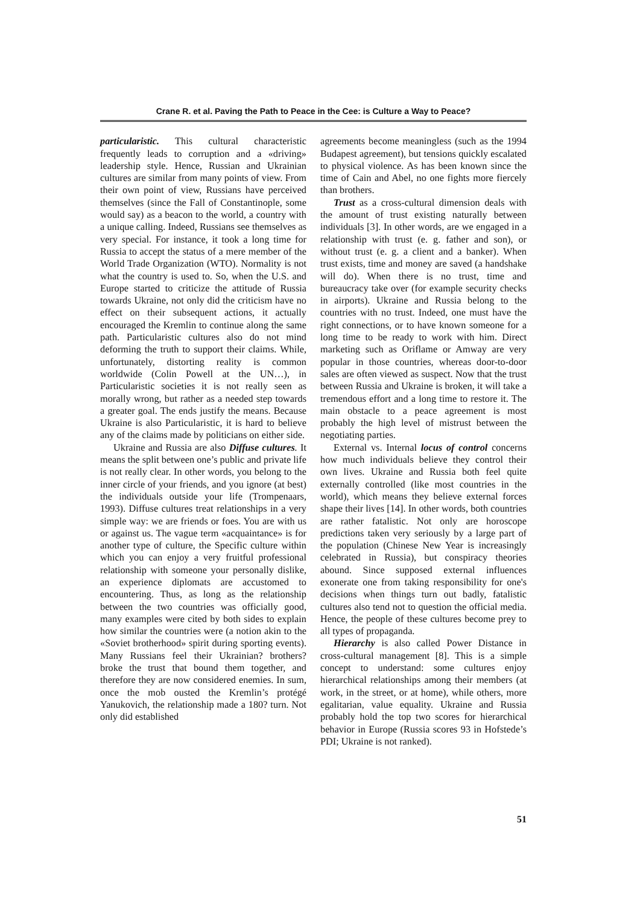Crane R. et al. Paving the Path to Peace in the Cee: is Culture a Way to Peace?
particularistic. This cultural characteristic frequently leads to corruption and a «driving» leadership style. Hence, Russian and Ukrainian cultures are similar from many points of view. From their own point of view, Russians have perceived themselves (since the Fall of Constantinople, some would say) as a beacon to the world, a country with a unique calling. Indeed, Russians see themselves as very special. For instance, it took a long time for Russia to accept the status of a mere member of the World Trade Organization (WTO). Normality is not what the country is used to. So, when the U.S. and Europe started to criticize the attitude of Russia towards Ukraine, not only did the criticism have no effect on their subsequent actions, it actually encouraged the Kremlin to continue along the same path. Particularistic cultures also do not mind deforming the truth to support their claims. While, unfortunately, distorting reality is common worldwide (Colin Powell at the UN…), in Particularistic societies it is not really seen as morally wrong, but rather as a needed step towards a greater goal. The ends justify the means. Because Ukraine is also Particularistic, it is hard to believe any of the claims made by politicians on either side.
Ukraine and Russia are also Diffuse cultures. It means the split between one’s public and private life is not really clear. In other words, you belong to the inner circle of your friends, and you ignore (at best) the individuals outside your life (Trompenaars, 1993). Diffuse cultures treat relationships in a very simple way: we are friends or foes. You are with us or against us. The vague term «acquaintance» is for another type of culture, the Specific culture within which you can enjoy a very fruitful professional relationship with someone your personally dislike, an experience diplomats are accustomed to encountering. Thus, as long as the relationship between the two countries was officially good, many examples were cited by both sides to explain how similar the countries were (a notion akin to the «Soviet brotherhood» spirit during sporting events). Many Russians feel their Ukrainian? brothers? broke the trust that bound them together, and therefore they are now considered enemies. In sum, once the mob ousted the Kremlin’s protégé Yanukovich, the relationship made a 180? turn. Not only did established
agreements become meaningless (such as the 1994 Budapest agreement), but tensions quickly escalated to physical violence. As has been known since the time of Cain and Abel, no one fights more fiercely than brothers.
Trust as a cross-cultural dimension deals with the amount of trust existing naturally between individuals [3]. In other words, are we engaged in a relationship with trust (e. g. father and son), or without trust (e. g. a client and a banker). When trust exists, time and money are saved (a handshake will do). When there is no trust, time and bureaucracy take over (for example security checks in airports). Ukraine and Russia belong to the countries with no trust. Indeed, one must have the right connections, or to have known someone for a long time to be ready to work with him. Direct marketing such as Oriflame or Amway are very popular in those countries, whereas door-to-door sales are often viewed as suspect. Now that the trust between Russia and Ukraine is broken, it will take a tremendous effort and a long time to restore it. The main obstacle to a peace agreement is most probably the high level of mistrust between the negotiating parties.
External vs. Internal locus of control concerns how much individuals believe they control their own lives. Ukraine and Russia both feel quite externally controlled (like most countries in the world), which means they believe external forces shape their lives [14]. In other words, both countries are rather fatalistic. Not only are horoscope predictions taken very seriously by a large part of the population (Chinese New Year is increasingly celebrated in Russia), but conspiracy theories abound. Since supposed external influences exonerate one from taking responsibility for one's decisions when things turn out badly, fatalistic cultures also tend not to question the official media. Hence, the people of these cultures become prey to all types of propaganda.
Hierarchy is also called Power Distance in cross-cultural management [8]. This is a simple concept to understand: some cultures enjoy hierarchical relationships among their members (at work, in the street, or at home), while others, more egalitarian, value equality. Ukraine and Russia probably hold the top two scores for hierarchical behavior in Europe (Russia scores 93 in Hofstede’s PDI; Ukraine is not ranked).
51